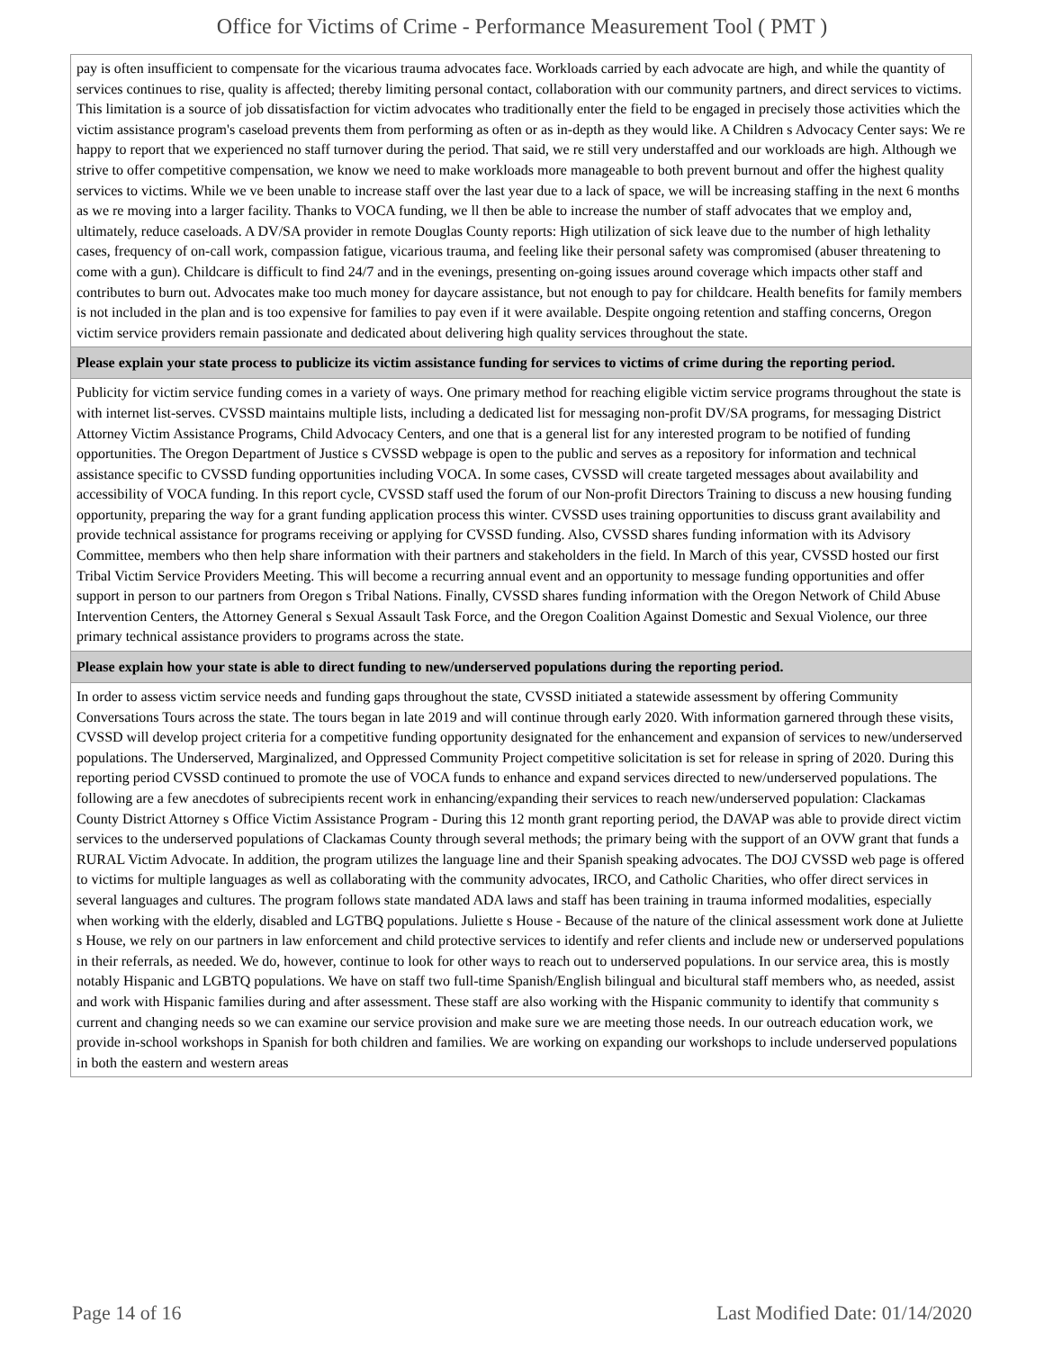Office for Victims of Crime - Performance Measurement Tool ( PMT )
| pay is often insufficient to compensate for the vicarious trauma advocates face. Workloads carried by each advocate are high, and while the quantity of services continues to rise, quality is affected; thereby limiting personal contact, collaboration with our community partners, and direct services to victims. This limitation is a source of job dissatisfaction for victim advocates who traditionally enter the field to be engaged in precisely those activities which the victim assistance program's caseload prevents them from performing as often or as in-depth as they would like. A Children s Advocacy Center says: We re happy to report that we experienced no staff turnover during the period. That said, we re still very understaffed and our workloads are high. Although we strive to offer competitive compensation, we know we need to make workloads more manageable to both prevent burnout and offer the highest quality services to victims. While we ve been unable to increase staff over the last year due to a lack of space, we will be increasing staffing in the next 6 months as we re moving into a larger facility. Thanks to VOCA funding, we ll then be able to increase the number of staff advocates that we employ and, ultimately, reduce caseloads. A DV/SA provider in remote Douglas County reports: High utilization of sick leave due to the number of high lethality cases, frequency of on-call work, compassion fatigue, vicarious trauma, and feeling like their personal safety was compromised (abuser threatening to come with a gun). Childcare is difficult to find 24/7 and in the evenings, presenting on-going issues around coverage which impacts other staff and contributes to burn out. Advocates make too much money for daycare assistance, but not enough to pay for childcare. Health benefits for family members is not included in the plan and is too expensive for families to pay even if it were available. Despite ongoing retention and staffing concerns, Oregon victim service providers remain passionate and dedicated about delivering high quality services throughout the state. |
| Please explain your state process to publicize its victim assistance funding for services to victims of crime during the reporting period. |
| Publicity for victim service funding comes in a variety of ways. One primary method for reaching eligible victim service programs throughout the state is with internet list-serves. CVSSD maintains multiple lists, including a dedicated list for messaging non-profit DV/SA programs, for messaging District Attorney Victim Assistance Programs, Child Advocacy Centers, and one that is a general list for any interested program to be notified of funding opportunities. The Oregon Department of Justice s CVSSD webpage is open to the public and serves as a repository for information and technical assistance specific to CVSSD funding opportunities including VOCA. In some cases, CVSSD will create targeted messages about availability and accessibility of VOCA funding. In this report cycle, CVSSD staff used the forum of our Non-profit Directors Training to discuss a new housing funding opportunity, preparing the way for a grant funding application process this winter. CVSSD uses training opportunities to discuss grant availability and provide technical assistance for programs receiving or applying for CVSSD funding. Also, CVSSD shares funding information with its Advisory Committee, members who then help share information with their partners and stakeholders in the field. In March of this year, CVSSD hosted our first Tribal Victim Service Providers Meeting. This will become a recurring annual event and an opportunity to message funding opportunities and offer support in person to our partners from Oregon s Tribal Nations. Finally, CVSSD shares funding information with the Oregon Network of Child Abuse Intervention Centers, the Attorney General s Sexual Assault Task Force, and the Oregon Coalition Against Domestic and Sexual Violence, our three primary technical assistance providers to programs across the state. |
| Please explain how your state is able to direct funding to new/underserved populations during the reporting period. |
| In order to assess victim service needs and funding gaps throughout the state, CVSSD initiated a statewide assessment by offering Community Conversations Tours across the state. The tours began in late 2019 and will continue through early 2020. With information garnered through these visits, CVSSD will develop project criteria for a competitive funding opportunity designated for the enhancement and expansion of services to new/underserved populations. The Underserved, Marginalized, and Oppressed Community Project competitive solicitation is set for release in spring of 2020. During this reporting period CVSSD continued to promote the use of VOCA funds to enhance and expand services directed to new/underserved populations. The following are a few anecdotes of subrecipients recent work in enhancing/expanding their services to reach new/underserved population: Clackamas County District Attorney s Office Victim Assistance Program - During this 12 month grant reporting period, the DAVAP was able to provide direct victim services to the underserved populations of Clackamas County through several methods; the primary being with the support of an OVW grant that funds a RURAL Victim Advocate. In addition, the program utilizes the language line and their Spanish speaking advocates. The DOJ CVSSD web page is offered to victims for multiple languages as well as collaborating with the community advocates, IRCO, and Catholic Charities, who offer direct services in several languages and cultures. The program follows state mandated ADA laws and staff has been training in trauma informed modalities, especially when working with the elderly, disabled and LGTBQ populations. Juliette s House - Because of the nature of the clinical assessment work done at Juliette s House, we rely on our partners in law enforcement and child protective services to identify and refer clients and include new or underserved populations in their referrals, as needed. We do, however, continue to look for other ways to reach out to underserved populations. In our service area, this is mostly notably Hispanic and LGBTQ populations. We have on staff two full-time Spanish/English bilingual and bicultural staff members who, as needed, assist and work with Hispanic families during and after assessment. These staff are also working with the Hispanic community to identify that community s current and changing needs so we can examine our service provision and make sure we are meeting those needs. In our outreach education work, we provide in-school workshops in Spanish for both children and families. We are working on expanding our workshops to include underserved populations in both the eastern and western areas |
Page 14 of 16 Last Modified Date: 01/14/2020